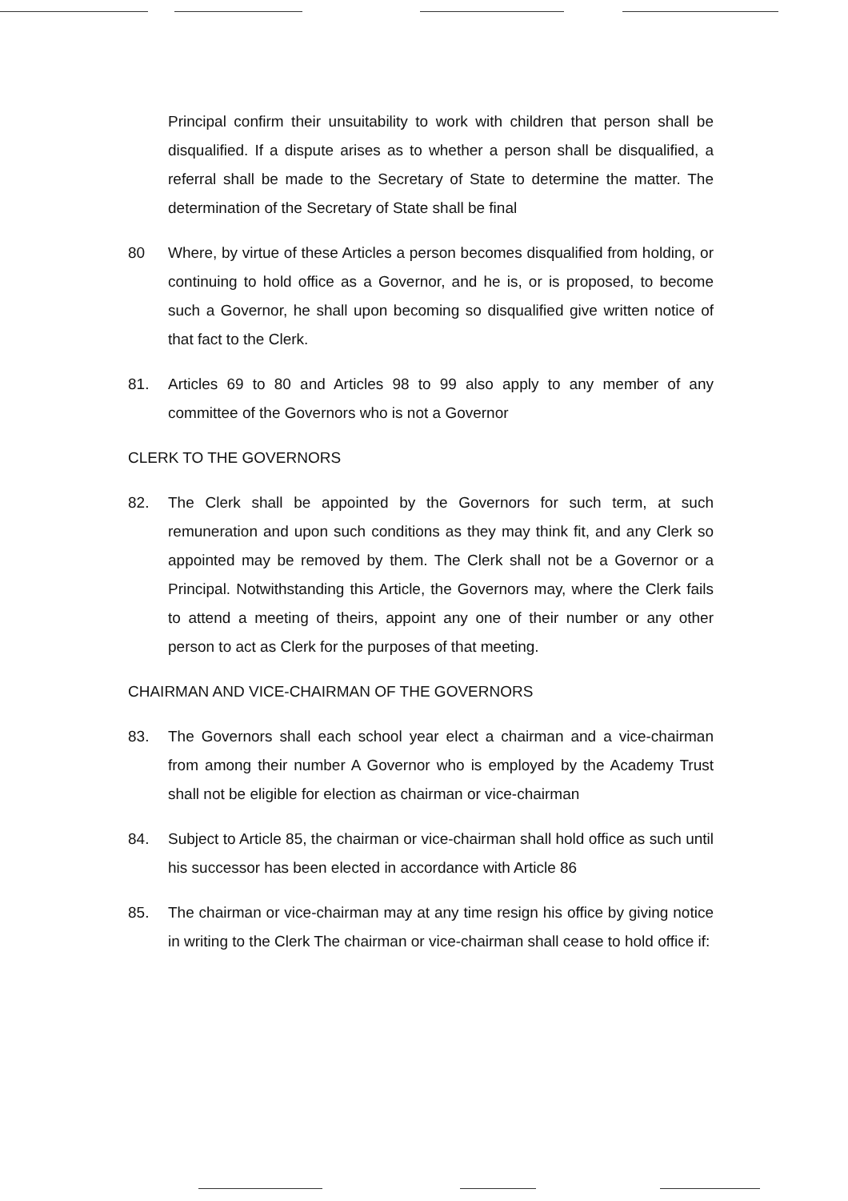Principal confirm their unsuitability to work with children that person shall be disqualified. If a dispute arises as to whether a person shall be disqualified, a referral shall be made to the Secretary of State to determine the matter. The determination of the Secretary of State shall be final
80 Where, by virtue of these Articles a person becomes disqualified from holding, or continuing to hold office as a Governor, and he is, or is proposed, to become such a Governor, he shall upon becoming so disqualified give written notice of that fact to the Clerk.
81. Articles 69 to 80 and Articles 98 to 99 also apply to any member of any committee of the Governors who is not a Governor
CLERK TO THE GOVERNORS
82. The Clerk shall be appointed by the Governors for such term, at such remuneration and upon such conditions as they may think fit, and any Clerk so appointed may be removed by them. The Clerk shall not be a Governor or a Principal. Notwithstanding this Article, the Governors may, where the Clerk fails to attend a meeting of theirs, appoint any one of their number or any other person to act as Clerk for the purposes of that meeting.
CHAIRMAN AND VICE-CHAIRMAN OF THE GOVERNORS
83. The Governors shall each school year elect a chairman and a vice-chairman from among their number A Governor who is employed by the Academy Trust shall not be eligible for election as chairman or vice-chairman
84. Subject to Article 85, the chairman or vice-chairman shall hold office as such until his successor has been elected in accordance with Article 86
85. The chairman or vice-chairman may at any time resign his office by giving notice in writing to the Clerk The chairman or vice-chairman shall cease to hold office if: